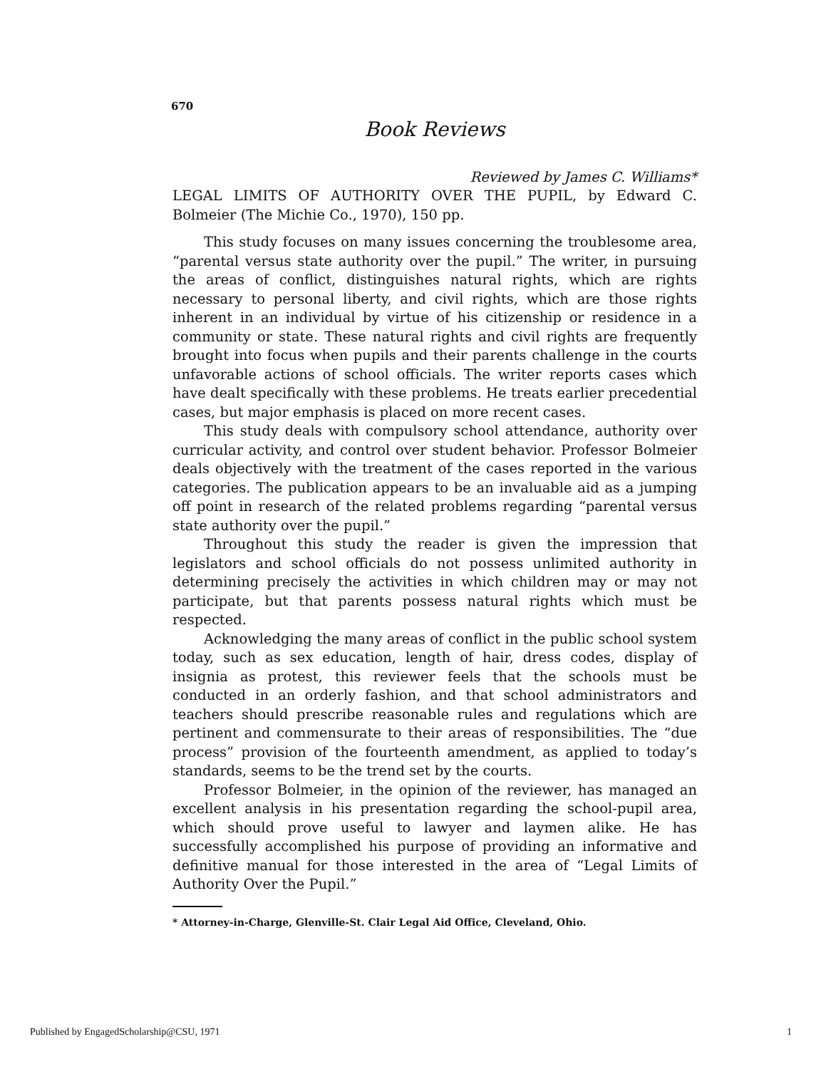670
Book Reviews
Reviewed by James C. Williams*
LEGAL LIMITS OF AUTHORITY OVER THE PUPIL, by Edward C. Bolmeier (The Michie Co., 1970), 150 pp.
This study focuses on many issues concerning the troublesome area, “parental versus state authority over the pupil.” The writer, in pursuing the areas of conflict, distinguishes natural rights, which are rights necessary to personal liberty, and civil rights, which are those rights inherent in an individual by virtue of his citizenship or residence in a community or state. These natural rights and civil rights are frequently brought into focus when pupils and their parents challenge in the courts unfavorable actions of school officials. The writer reports cases which have dealt specifically with these problems. He treats earlier precedential cases, but major emphasis is placed on more recent cases.
This study deals with compulsory school attendance, authority over curricular activity, and control over student behavior. Professor Bolmeier deals objectively with the treatment of the cases reported in the various categories. The publication appears to be an invaluable aid as a jumping off point in research of the related problems regarding “parental versus state authority over the pupil.”
Throughout this study the reader is given the impression that legislators and school officials do not possess unlimited authority in determining precisely the activities in which children may or may not participate, but that parents possess natural rights which must be respected.
Acknowledging the many areas of conflict in the public school system today, such as sex education, length of hair, dress codes, display of insignia as protest, this reviewer feels that the schools must be conducted in an orderly fashion, and that school administrators and teachers should prescribe reasonable rules and regulations which are pertinent and commensurate to their areas of responsibilities. The “due process” provision of the fourteenth amendment, as applied to today’s standards, seems to be the trend set by the courts.
Professor Bolmeier, in the opinion of the reviewer, has managed an excellent analysis in his presentation regarding the school-pupil area, which should prove useful to lawyer and laymen alike. He has successfully accomplished his purpose of providing an informative and definitive manual for those interested in the area of “Legal Limits of Authority Over the Pupil.”
* Attorney-in-Charge, Glenville-St. Clair Legal Aid Office, Cleveland, Ohio.
Published by EngagedScholarship@CSU, 1971
1